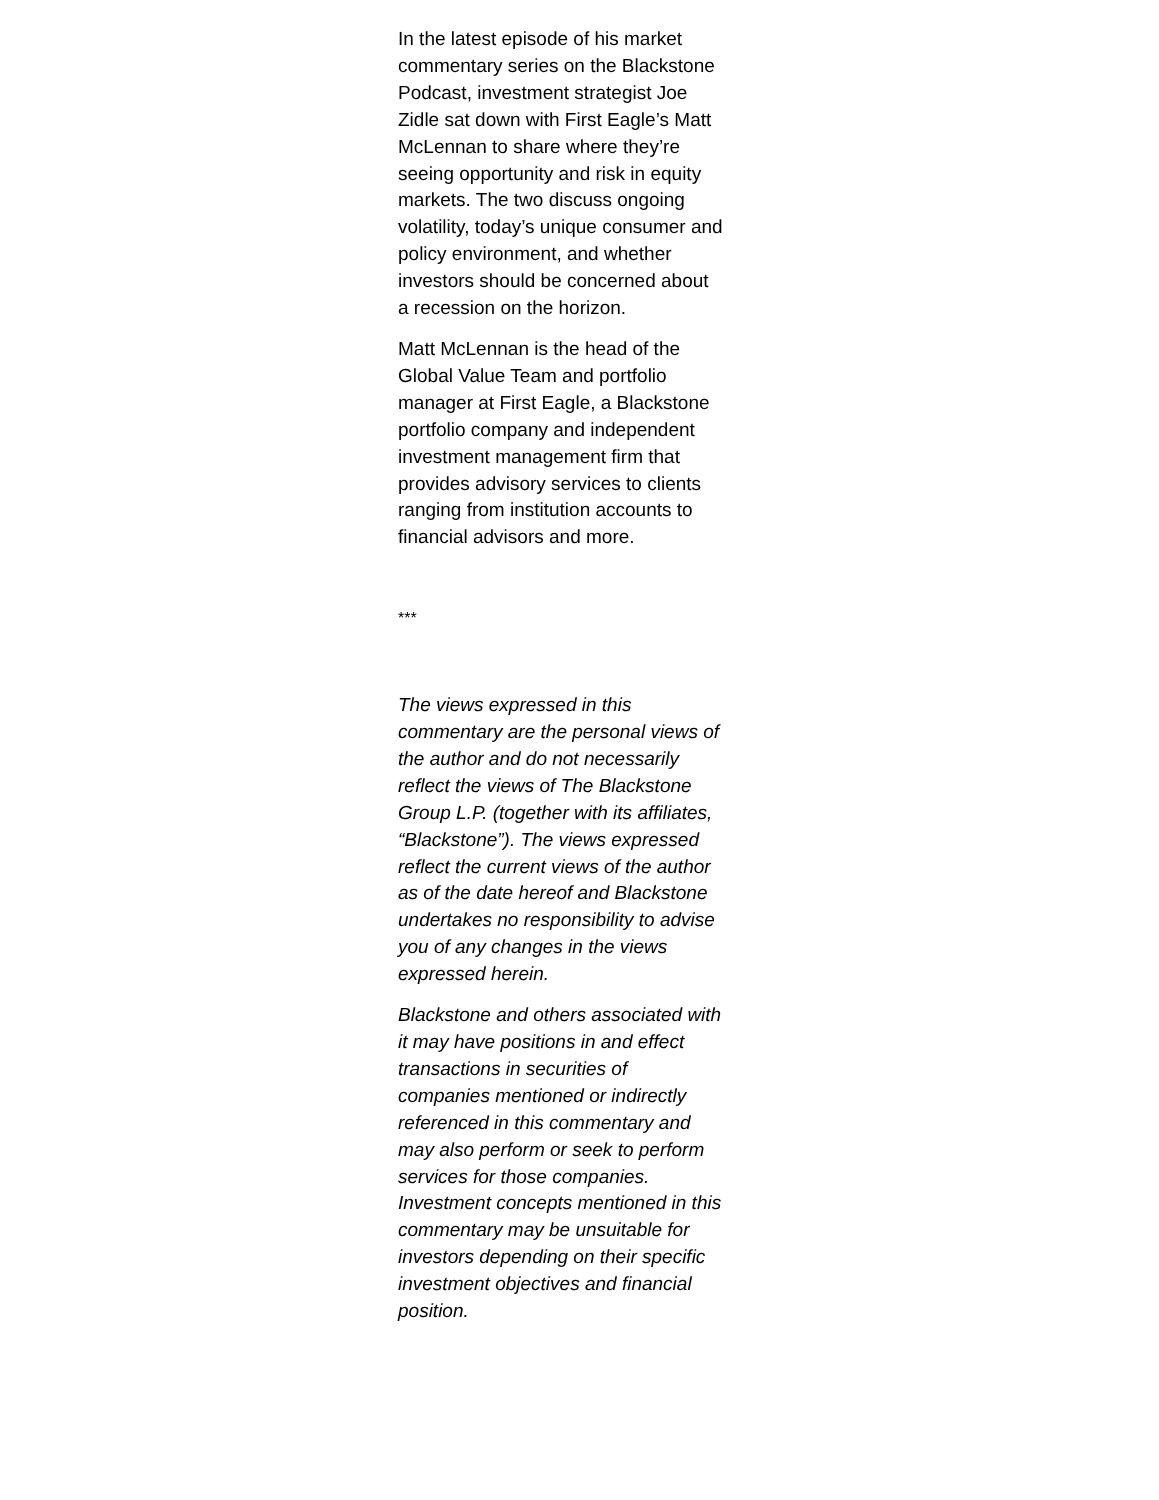In the latest episode of his market commentary series on the Blackstone Podcast, investment strategist Joe Zidle sat down with First Eagle’s Matt McLennan to share where they’re seeing opportunity and risk in equity markets. The two discuss ongoing volatility, today’s unique consumer and policy environment, and whether investors should be concerned about a recession on the horizon.
Matt McLennan is the head of the Global Value Team and portfolio manager at First Eagle, a Blackstone portfolio company and independent investment management firm that provides advisory services to clients ranging from institution accounts to financial advisors and more.
***
The views expressed in this commentary are the personal views of the author and do not necessarily reflect the views of The Blackstone Group L.P. (together with its affiliates, “Blackstone”). The views expressed reflect the current views of the author as of the date hereof and Blackstone undertakes no responsibility to advise you of any changes in the views expressed herein.
Blackstone and others associated with it may have positions in and effect transactions in securities of companies mentioned or indirectly referenced in this commentary and may also perform or seek to perform services for those companies. Investment concepts mentioned in this commentary may be unsuitable for investors depending on their specific investment objectives and financial position.